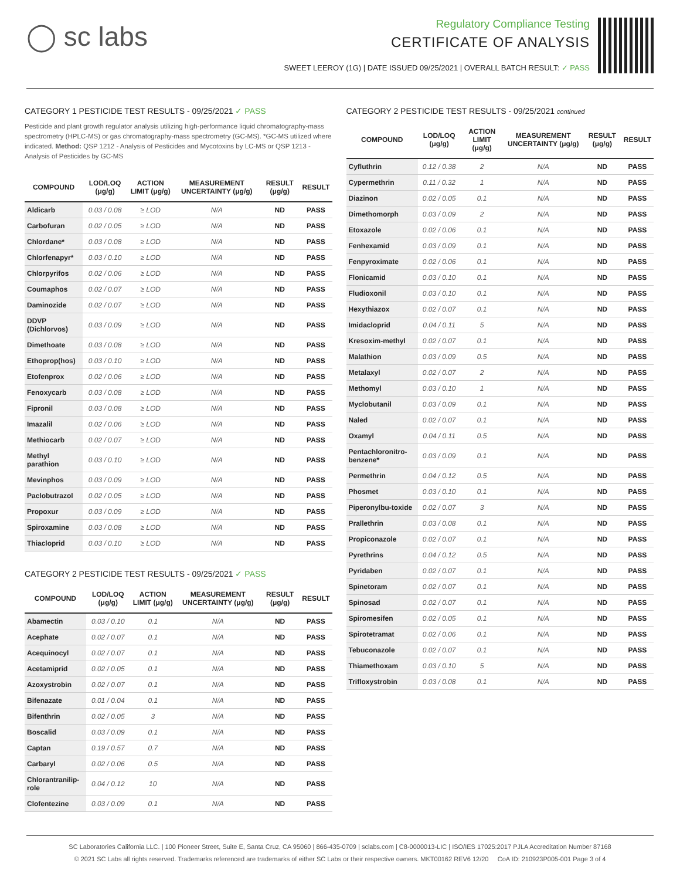◯ sc labs
Regulatory Compliance Testing
CERTIFICATE OF ANALYSIS
SWEET LEEROY (1G) | DATE ISSUED 09/25/2021 | OVERALL BATCH RESULT: ✓ PASS
CATEGORY 1 PESTICIDE TEST RESULTS - 09/25/2021 ✓ PASS
Pesticide and plant growth regulator analysis utilizing high-performance liquid chromatography-mass spectrometry (HPLC-MS) or gas chromatography-mass spectrometry (GC-MS). *GC-MS utilized where indicated. Method: QSP 1212 - Analysis of Pesticides and Mycotoxins by LC-MS or QSP 1213 - Analysis of Pesticides by GC-MS
| COMPOUND | LOD/LOQ (μg/g) | ACTION LIMIT (μg/g) | MEASUREMENT UNCERTAINTY (μg/g) | RESULT (μg/g) | RESULT |
| --- | --- | --- | --- | --- | --- |
| Aldicarb | 0.03 / 0.08 | ≥ LOD | N/A | ND | PASS |
| Carbofuran | 0.02 / 0.05 | ≥ LOD | N/A | ND | PASS |
| Chlordane* | 0.03 / 0.08 | ≥ LOD | N/A | ND | PASS |
| Chlorfenapyr* | 0.03 / 0.10 | ≥ LOD | N/A | ND | PASS |
| Chlorpyrifos | 0.02 / 0.06 | ≥ LOD | N/A | ND | PASS |
| Coumaphos | 0.02 / 0.07 | ≥ LOD | N/A | ND | PASS |
| Daminozide | 0.02 / 0.07 | ≥ LOD | N/A | ND | PASS |
| DDVP (Dichlorvos) | 0.03 / 0.09 | ≥ LOD | N/A | ND | PASS |
| Dimethoate | 0.03 / 0.08 | ≥ LOD | N/A | ND | PASS |
| Ethoprop(hos) | 0.03 / 0.10 | ≥ LOD | N/A | ND | PASS |
| Etofenprox | 0.02 / 0.06 | ≥ LOD | N/A | ND | PASS |
| Fenoxycarb | 0.03 / 0.08 | ≥ LOD | N/A | ND | PASS |
| Fipronil | 0.03 / 0.08 | ≥ LOD | N/A | ND | PASS |
| Imazalil | 0.02 / 0.06 | ≥ LOD | N/A | ND | PASS |
| Methiocarb | 0.02 / 0.07 | ≥ LOD | N/A | ND | PASS |
| Methyl parathion | 0.03 / 0.10 | ≥ LOD | N/A | ND | PASS |
| Mevinphos | 0.03 / 0.09 | ≥ LOD | N/A | ND | PASS |
| Paclobutrazol | 0.02 / 0.05 | ≥ LOD | N/A | ND | PASS |
| Propoxur | 0.03 / 0.09 | ≥ LOD | N/A | ND | PASS |
| Spiroxamine | 0.03 / 0.08 | ≥ LOD | N/A | ND | PASS |
| Thiacloprid | 0.03 / 0.10 | ≥ LOD | N/A | ND | PASS |
CATEGORY 2 PESTICIDE TEST RESULTS - 09/25/2021 ✓ PASS
| COMPOUND | LOD/LOQ (μg/g) | ACTION LIMIT (μg/g) | MEASUREMENT UNCERTAINTY (μg/g) | RESULT (μg/g) | RESULT |
| --- | --- | --- | --- | --- | --- |
| Abamectin | 0.03 / 0.10 | 0.1 | N/A | ND | PASS |
| Acephate | 0.02 / 0.07 | 0.1 | N/A | ND | PASS |
| Acequinocyl | 0.02 / 0.07 | 0.1 | N/A | ND | PASS |
| Acetamiprid | 0.02 / 0.05 | 0.1 | N/A | ND | PASS |
| Azoxystrobin | 0.02 / 0.07 | 0.1 | N/A | ND | PASS |
| Bifenazate | 0.01 / 0.04 | 0.1 | N/A | ND | PASS |
| Bifenthrin | 0.02 / 0.05 | 3 | N/A | ND | PASS |
| Boscalid | 0.03 / 0.09 | 0.1 | N/A | ND | PASS |
| Captan | 0.19 / 0.57 | 0.7 | N/A | ND | PASS |
| Carbaryl | 0.02 / 0.06 | 0.5 | N/A | ND | PASS |
| Chlorantranilip-role | 0.04 / 0.12 | 10 | N/A | ND | PASS |
| Clofentezine | 0.03 / 0.09 | 0.1 | N/A | ND | PASS |
CATEGORY 2 PESTICIDE TEST RESULTS - 09/25/2021 continued
| COMPOUND | LOD/LOQ (μg/g) | ACTION LIMIT (μg/g) | MEASUREMENT UNCERTAINTY (μg/g) | RESULT (μg/g) | RESULT |
| --- | --- | --- | --- | --- | --- |
| Cyfluthrin | 0.12 / 0.38 | 2 | N/A | ND | PASS |
| Cypermethrin | 0.11 / 0.32 | 1 | N/A | ND | PASS |
| Diazinon | 0.02 / 0.05 | 0.1 | N/A | ND | PASS |
| Dimethomorph | 0.03 / 0.09 | 2 | N/A | ND | PASS |
| Etoxazole | 0.02 / 0.06 | 0.1 | N/A | ND | PASS |
| Fenhexamid | 0.03 / 0.09 | 0.1 | N/A | ND | PASS |
| Fenpyroximate | 0.02 / 0.06 | 0.1 | N/A | ND | PASS |
| Flonicamid | 0.03 / 0.10 | 0.1 | N/A | ND | PASS |
| Fludioxonil | 0.03 / 0.10 | 0.1 | N/A | ND | PASS |
| Hexythiazox | 0.02 / 0.07 | 0.1 | N/A | ND | PASS |
| Imidacloprid | 0.04 / 0.11 | 5 | N/A | ND | PASS |
| Kresoxim-methyl | 0.02 / 0.07 | 0.1 | N/A | ND | PASS |
| Malathion | 0.03 / 0.09 | 0.5 | N/A | ND | PASS |
| Metalaxyl | 0.02 / 0.07 | 2 | N/A | ND | PASS |
| Methomyl | 0.03 / 0.10 | 1 | N/A | ND | PASS |
| Myclobutanil | 0.03 / 0.09 | 0.1 | N/A | ND | PASS |
| Naled | 0.02 / 0.07 | 0.1 | N/A | ND | PASS |
| Oxamyl | 0.04 / 0.11 | 0.5 | N/A | ND | PASS |
| Pentachloronitro-benzene* | 0.03 / 0.09 | 0.1 | N/A | ND | PASS |
| Permethrin | 0.04 / 0.12 | 0.5 | N/A | ND | PASS |
| Phosmet | 0.03 / 0.10 | 0.1 | N/A | ND | PASS |
| Piperonylbu-toxide | 0.02 / 0.07 | 3 | N/A | ND | PASS |
| Prallethrin | 0.03 / 0.08 | 0.1 | N/A | ND | PASS |
| Propiconazole | 0.02 / 0.07 | 0.1 | N/A | ND | PASS |
| Pyrethrins | 0.04 / 0.12 | 0.5 | N/A | ND | PASS |
| Pyridaben | 0.02 / 0.07 | 0.1 | N/A | ND | PASS |
| Spinetoram | 0.02 / 0.07 | 0.1 | N/A | ND | PASS |
| Spinosad | 0.02 / 0.07 | 0.1 | N/A | ND | PASS |
| Spiromesifen | 0.02 / 0.05 | 0.1 | N/A | ND | PASS |
| Spirotetramat | 0.02 / 0.06 | 0.1 | N/A | ND | PASS |
| Tebuconazole | 0.02 / 0.07 | 0.1 | N/A | ND | PASS |
| Thiamethoxam | 0.03 / 0.10 | 5 | N/A | ND | PASS |
| Trifloxystrobin | 0.03 / 0.08 | 0.1 | N/A | ND | PASS |
SC Laboratories California LLC. | 100 Pioneer Street, Suite E, Santa Cruz, CA 95060 | 866-435-0709 | sclabs.com | C8-0000013-LIC | ISO/IES 17025:2017 PJLA Accreditation Number 87168
© 2021 SC Labs all rights reserved. Trademarks referenced are trademarks of either SC Labs or their respective owners. MKT00162 REV6 12/20 CoA ID: 210923P005-001 Page 3 of 4